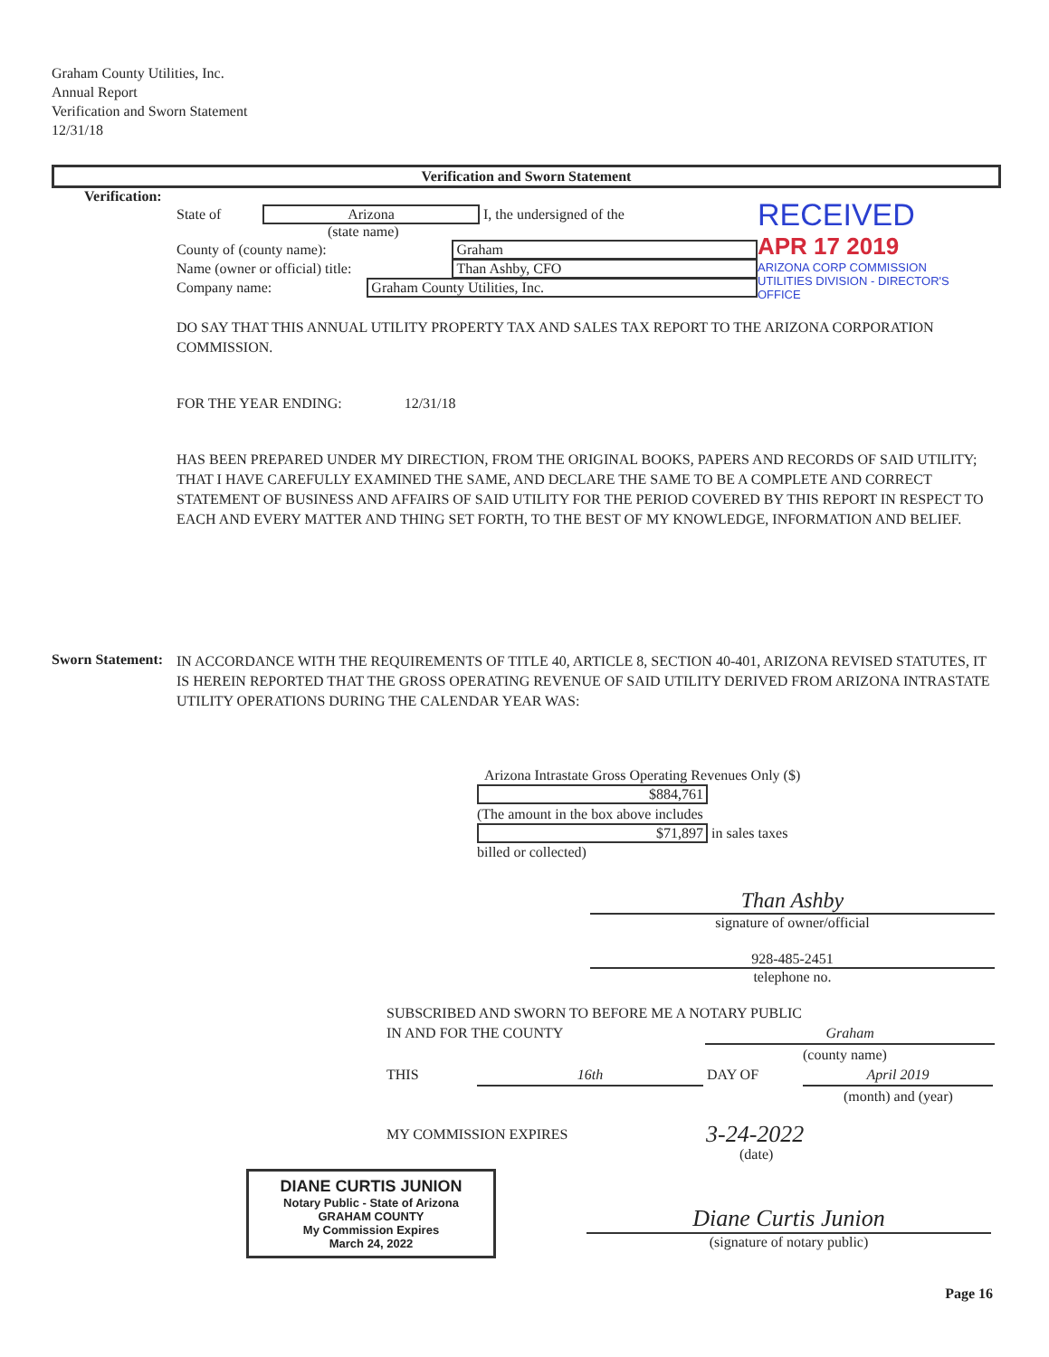Graham County Utilities, Inc.
Annual Report
Verification and Sworn Statement
12/31/18
Verification and Sworn Statement
Verification:
State of Arizona I, the undersigned of the
(state name)
County of (county name): Graham
Name (owner or official) title: Than Ashby, CFO
Company name: Graham County Utilities, Inc.
RECEIVED
APR 17 2019
ARIZONA CORP COMMISSION
UTILITIES DIVISION - DIRECTOR'S OFFICE
DO SAY THAT THIS ANNUAL UTILITY PROPERTY TAX AND SALES TAX REPORT TO THE ARIZONA CORPORATION COMMISSION.
FOR THE YEAR ENDING: 12/31/18
HAS BEEN PREPARED UNDER MY DIRECTION, FROM THE ORIGINAL BOOKS, PAPERS AND RECORDS OF SAID UTILITY; THAT I HAVE CAREFULLY EXAMINED THE SAME, AND DECLARE THE SAME TO BE A COMPLETE AND CORRECT STATEMENT OF BUSINESS AND AFFAIRS OF SAID UTILITY FOR THE PERIOD COVERED BY THIS REPORT IN RESPECT TO EACH AND EVERY MATTER AND THING SET FORTH, TO THE BEST OF MY KNOWLEDGE, INFORMATION AND BELIEF.
Sworn Statement:
IN ACCORDANCE WITH THE REQUIREMENTS OF TITLE 40, ARTICLE 8, SECTION 40-401, ARIZONA REVISED STATUTES, IT IS HEREIN REPORTED THAT THE GROSS OPERATING REVENUE OF SAID UTILITY DERIVED FROM ARIZONA INTRASTATE UTILITY OPERATIONS DURING THE CALENDAR YEAR WAS:
Arizona Intrastate Gross Operating Revenues Only ($)
$884,761
(The amount in the box above includes
$71,897 in sales taxes
billed or collected)
Than Ashby
signature of owner/official
928-485-2451
telephone no.
SUBSCRIBED AND SWORN TO BEFORE ME A NOTARY PUBLIC
IN AND FOR THE COUNTY Graham
(county name)
THIS 16th DAY OF April 2019
(month) and (year)
MY COMMISSION EXPIRES 3-24-2022
(date)
DIANE CURTIS JUNION
Notary Public - State of Arizona
GRAHAM COUNTY
My Commission Expires
March 24, 2022
Diane Curtis Junion
(signature of notary public)
Page 16